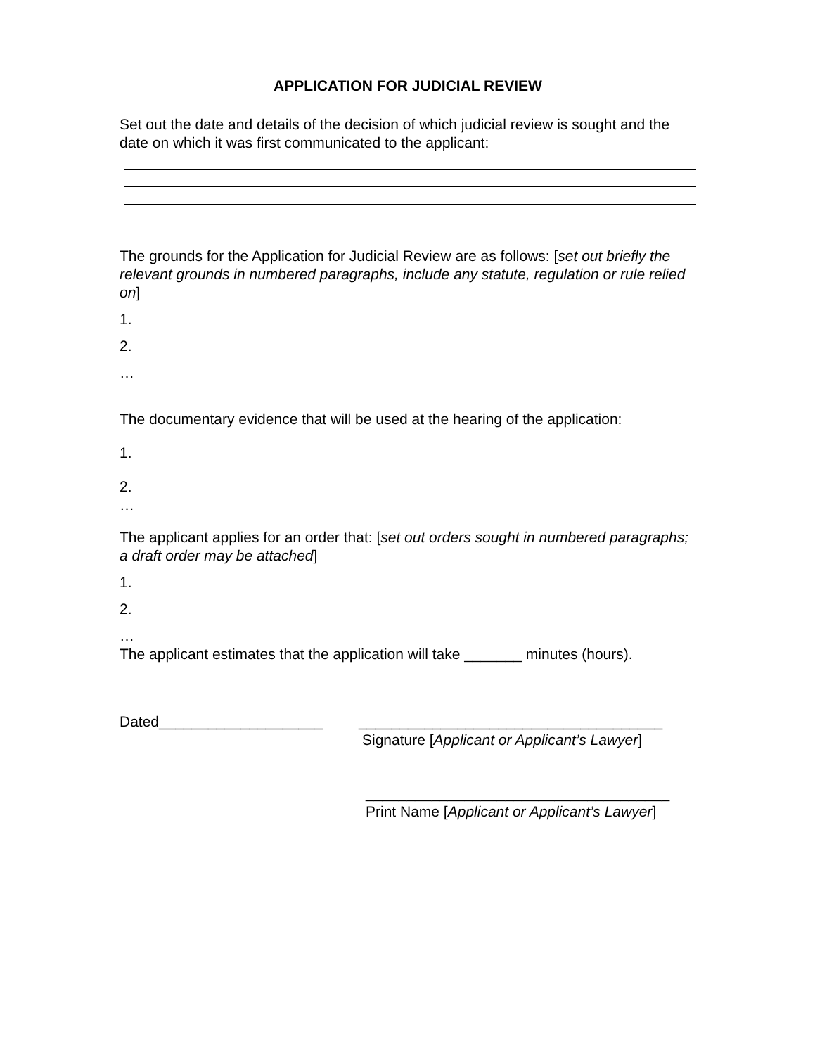APPLICATION FOR JUDICIAL REVIEW
Set out the date and details of the decision of which judicial review is sought and the date on which it was first communicated to the applicant:
The grounds for the Application for Judicial Review are as follows: [set out briefly the relevant grounds in numbered paragraphs, include any statute, regulation or rule relied on]
1.
2.
…
The documentary evidence that will be used at the hearing of the application:
1.
2.
…
The applicant applies for an order that: [set out orders sought in numbered paragraphs; a draft order may be attached]
1.
2.
…
The applicant estimates that the application will take _______ minutes (hours).
Dated____________________ _____________________________________
Signature [Applicant or Applicant’s Lawyer]
_____________________________________
Print Name [Applicant or Applicant’s Lawyer]